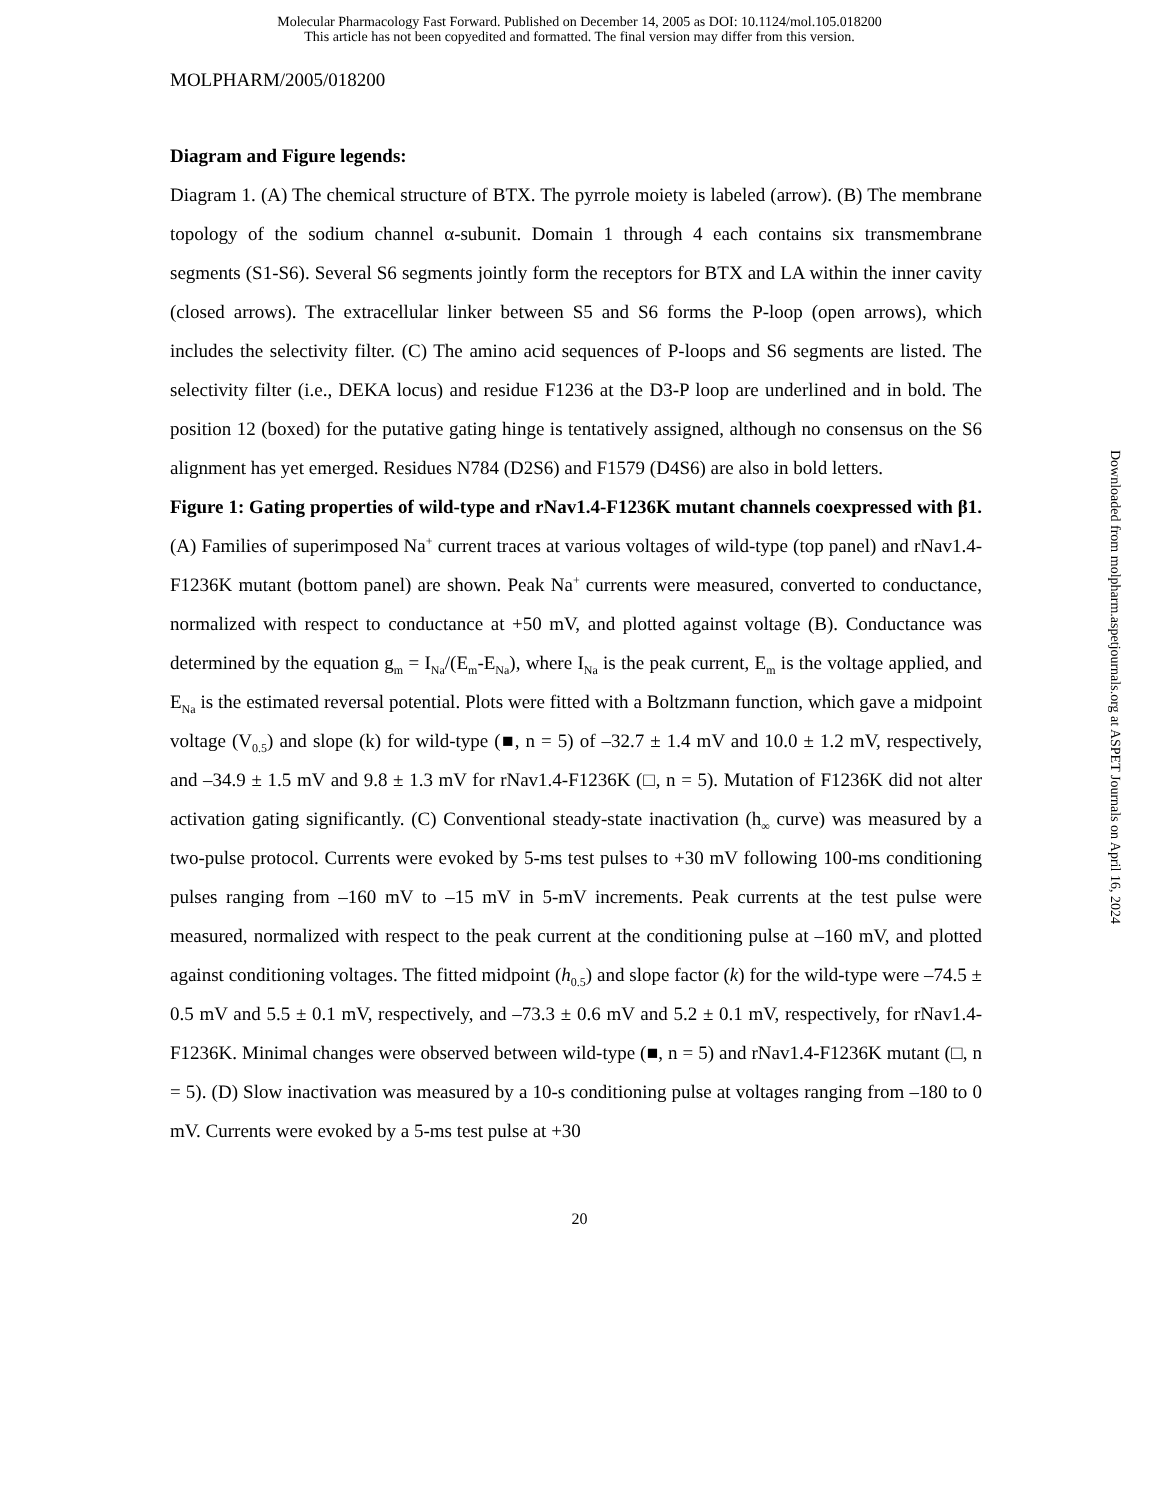Molecular Pharmacology Fast Forward. Published on December 14, 2005 as DOI: 10.1124/mol.105.018200
This article has not been copyedited and formatted. The final version may differ from this version.
MOLPHARM/2005/018200
Diagram and Figure legends:
Diagram 1. (A) The chemical structure of BTX. The pyrrole moiety is labeled (arrow). (B) The membrane topology of the sodium channel α-subunit. Domain 1 through 4 each contains six transmembrane segments (S1-S6). Several S6 segments jointly form the receptors for BTX and LA within the inner cavity (closed arrows). The extracellular linker between S5 and S6 forms the P-loop (open arrows), which includes the selectivity filter. (C) The amino acid sequences of P-loops and S6 segments are listed. The selectivity filter (i.e., DEKA locus) and residue F1236 at the D3-P loop are underlined and in bold. The position 12 (boxed) for the putative gating hinge is tentatively assigned, although no consensus on the S6 alignment has yet emerged. Residues N784 (D2S6) and F1579 (D4S6) are also in bold letters.
Figure 1: Gating properties of wild-type and rNav1.4-F1236K mutant channels coexpressed with β1. (A) Families of superimposed Na<sup>+</sup> current traces at various voltages of wild-type (top panel) and rNav1.4-F1236K mutant (bottom panel) are shown. Peak Na<sup>+</sup> currents were measured, converted to conductance, normalized with respect to conductance at +50 mV, and plotted against voltage (B). Conductance was determined by the equation g<sub>m</sub> = I<sub>Na</sub>/(E<sub>m</sub>-E<sub>Na</sub>), where I<sub>Na</sub> is the peak current, E<sub>m</sub> is the voltage applied, and E<sub>Na</sub> is the estimated reversal potential. Plots were fitted with a Boltzmann function, which gave a midpoint voltage (V<sub>0.5</sub>) and slope (k) for wild-type (■, n = 5) of –32.7 ± 1.4 mV and 10.0 ± 1.2 mV, respectively, and –34.9 ± 1.5 mV and 9.8 ± 1.3 mV for rNav1.4-F1236K (□, n = 5). Mutation of F1236K did not alter activation gating significantly. (C) Conventional steady-state inactivation (h<sub>∞</sub> curve) was measured by a two-pulse protocol. Currents were evoked by 5-ms test pulses to +30 mV following 100-ms conditioning pulses ranging from –160 mV to –15 mV in 5-mV increments. Peak currents at the test pulse were measured, normalized with respect to the peak current at the conditioning pulse at –160 mV, and plotted against conditioning voltages. The fitted midpoint (h<sub>0.5</sub>) and slope factor (k) for the wild-type were –74.5 ± 0.5 mV and 5.5 ± 0.1 mV, respectively, and –73.3 ± 0.6 mV and 5.2 ± 0.1 mV, respectively, for rNav1.4-F1236K. Minimal changes were observed between wild-type (■, n = 5) and rNav1.4-F1236K mutant (□, n = 5). (D) Slow inactivation was measured by a 10-s conditioning pulse at voltages ranging from –180 to 0 mV. Currents were evoked by a 5-ms test pulse at +30
20
Downloaded from molpharm.aspetjournals.org at ASPET Journals on April 16, 2024